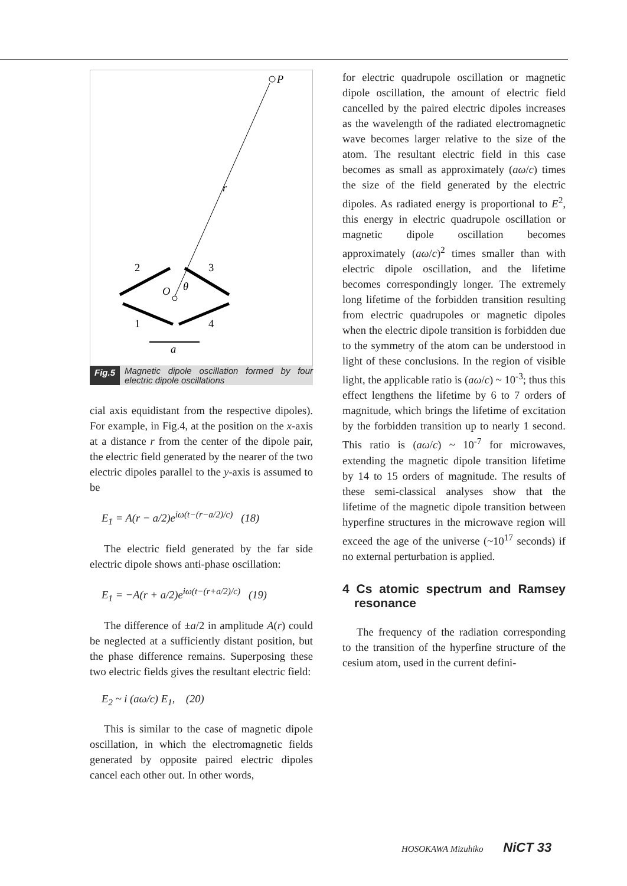P
r
O
θ
2
3
1
4
a
Fig.5 Magnetic dipole oscillation formed by four electric dipole oscillations
cial axis equidistant from the respective dipoles). For example, in Fig.4, at the position on the x-axis at a distance r from the center of the dipole pair, the electric field generated by the nearer of the two electric dipoles parallel to the y-axis is assumed to be
E<sub>1</sub> = A(r − a/2)e<sup>iω(t−(r−a/2)/c)</sup> (18)
The electric field generated by the far side electric dipole shows anti-phase oscillation:
E<sub>1</sub> = −A(r + a/2)e<sup>iω(t−(r+a/2)/c)</sup> (19)
The difference of ±a/2 in amplitude A(r) could be neglected at a sufficiently distant position, but the phase difference remains. Superposing these two electric fields gives the resultant electric field:
E<sub>2</sub> ~ i (aω/c) E<sub>1</sub>, (20)
This is similar to the case of magnetic dipole oscillation, in which the electromagnetic fields generated by opposite paired electric dipoles cancel each other out. In other words,
for electric quadrupole oscillation or magnetic dipole oscillation, the amount of electric field cancelled by the paired electric dipoles increases as the wavelength of the radiated electromagnetic wave becomes larger relative to the size of the atom. The resultant electric field in this case becomes as small as approximately (aω/c) times the size of the field generated by the electric dipoles. As radiated energy is proportional to E<sup>2</sup>, this energy in electric quadrupole oscillation or magnetic dipole oscillation becomes approximately (aω/c)<sup>2</sup> times smaller than with electric dipole oscillation, and the lifetime becomes correspondingly longer. The extremely long lifetime of the forbidden transition resulting from electric quadrupoles or magnetic dipoles when the electric dipole transition is forbidden due to the symmetry of the atom can be understood in light of these conclusions. In the region of visible light, the applicable ratio is (aω/c) ~ 10<sup>-3</sup>; thus this effect lengthens the lifetime by 6 to 7 orders of magnitude, which brings the lifetime of excitation by the forbidden transition up to nearly 1 second. This ratio is (aω/c) ~ 10<sup>-7</sup> for microwaves, extending the magnetic dipole transition lifetime by 14 to 15 orders of magnitude. The results of these semi-classical analyses show that the lifetime of the magnetic dipole transition between hyperfine structures in the microwave region will exceed the age of the universe (~10<sup>17</sup> seconds) if no external perturbation is applied.
4 Cs atomic spectrum and Ramsey resonance
The frequency of the radiation corresponding to the transition of the hyperfine structure of the cesium atom, used in the current defini-
HOSOKAWA Mizuhiko NiCT 33